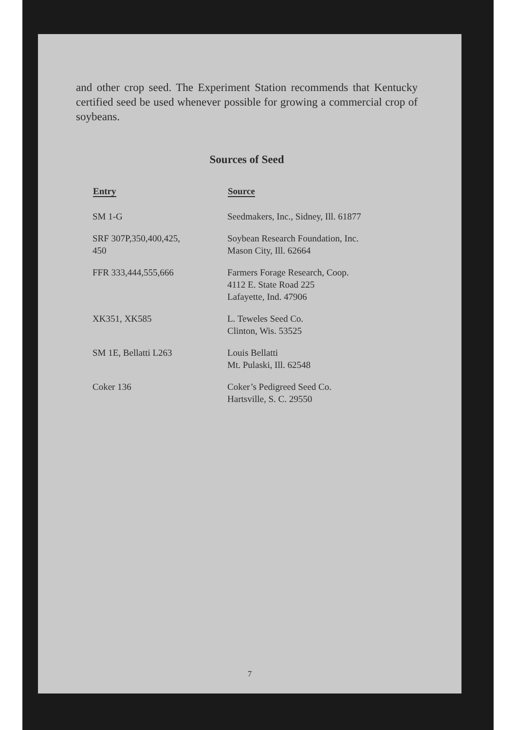and other crop seed. The Experiment Station recommends that Kentucky certified seed be used whenever possible for growing a commercial crop of soybeans.
Sources of Seed
| Entry | Source |
| --- | --- |
| SM 1-G | Seedmakers, Inc., Sidney, Ill. 61877 |
| SRF 307P,350,400,425, 450 | Soybean Research Foundation, Inc. Mason City, Ill. 62664 |
| FFR 333,444,555,666 | Farmers Forage Research, Coop. 4112 E. State Road 225 Lafayette, Ind. 47906 |
| XK351, XK585 | L. Teweles Seed Co. Clinton, Wis. 53525 |
| SM 1E, Bellatti L263 | Louis Bellatti Mt. Pulaski, Ill. 62548 |
| Coker 136 | Coker’s Pedigreed Seed Co. Hartsville, S. C. 29550 |
7